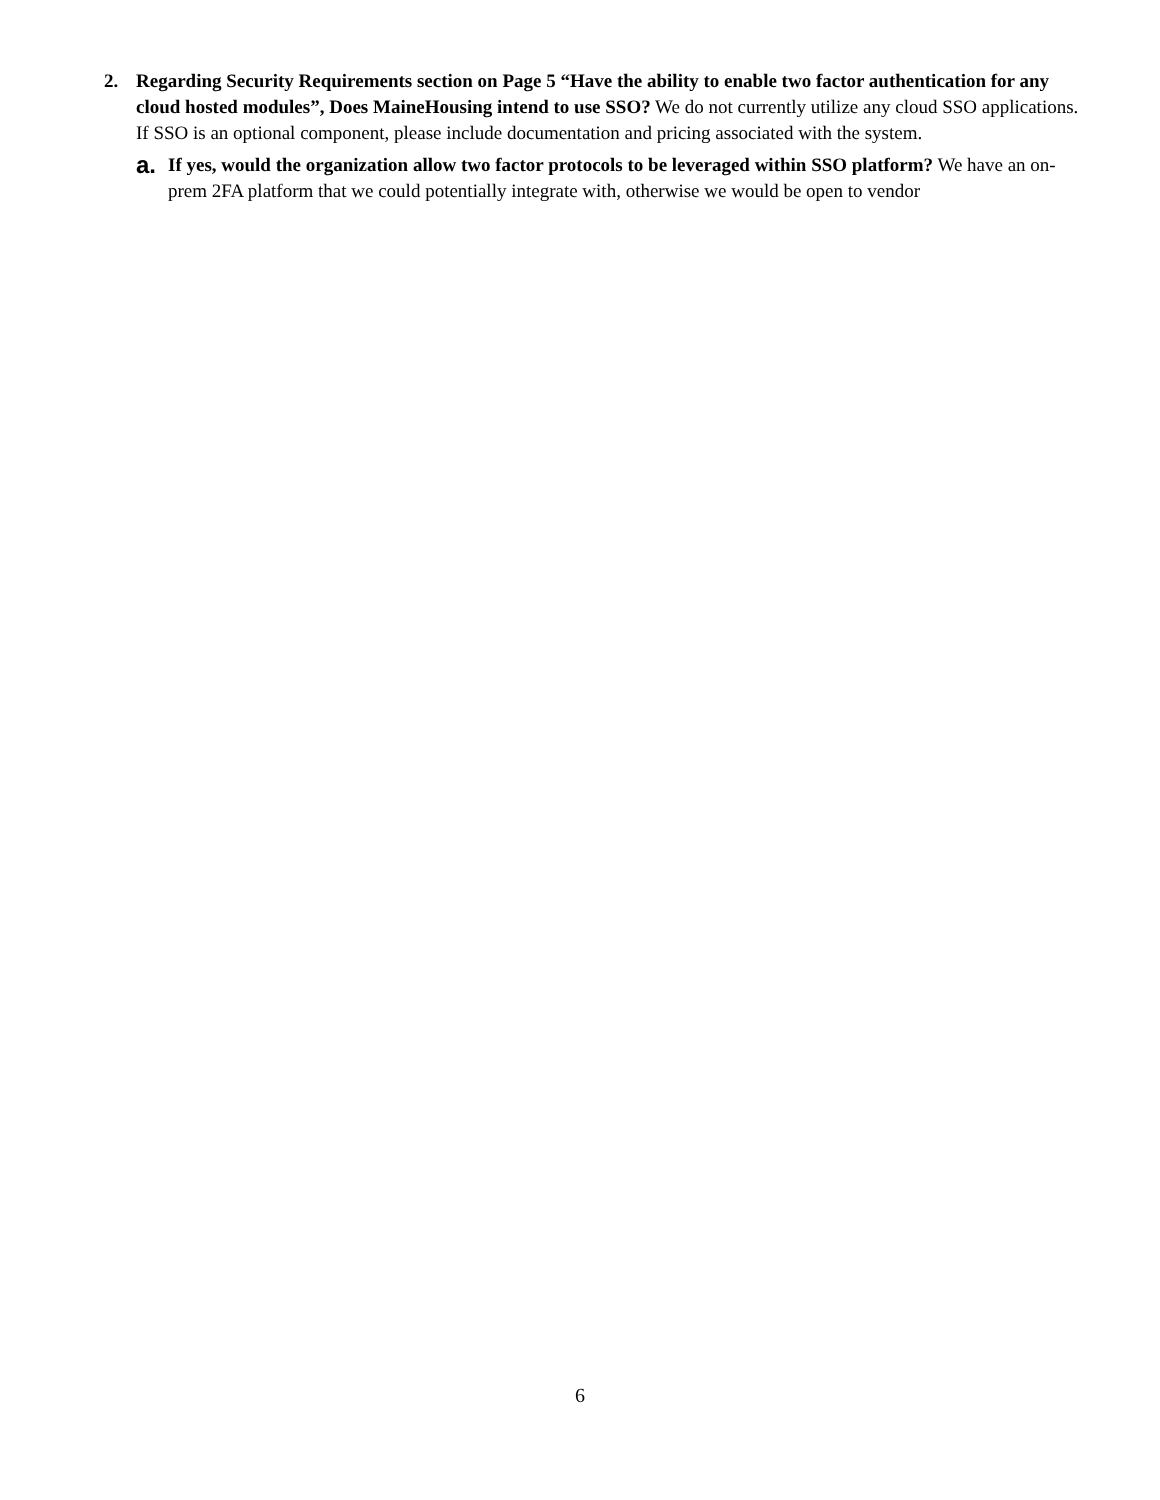2. Regarding Security Requirements section on Page 5 “Have the ability to enable two factor authentication for any cloud hosted modules”, Does MaineHousing intend to use SSO? We do not currently utilize any cloud SSO applications. If SSO is an optional component, please include documentation and pricing associated with the system.
a.
If yes, would the organization allow two factor protocols to be leveraged within SSO platform? We have an on-prem 2FA platform that we could potentially integrate with, otherwise we would be open to vendor
6